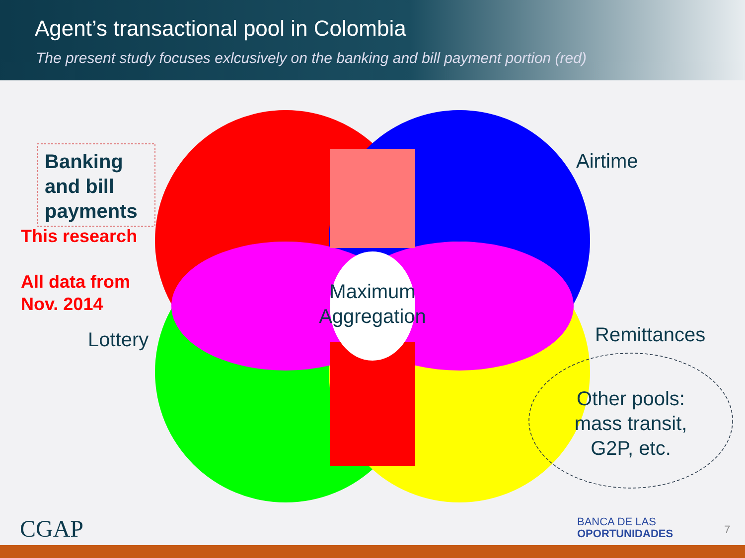Agent’s transactional pool in Colombia
The present study focuses exlcusively on the banking and bill payment portion (red)
Banking
and bill
payments
This research
All data from
Nov. 2014
Lottery
Airtime
Remittances
Maximum Aggregation
Other pools: mass transit, G2P, etc.
CGAP
BANCA DE LAS
OPORTUNIDADES
7